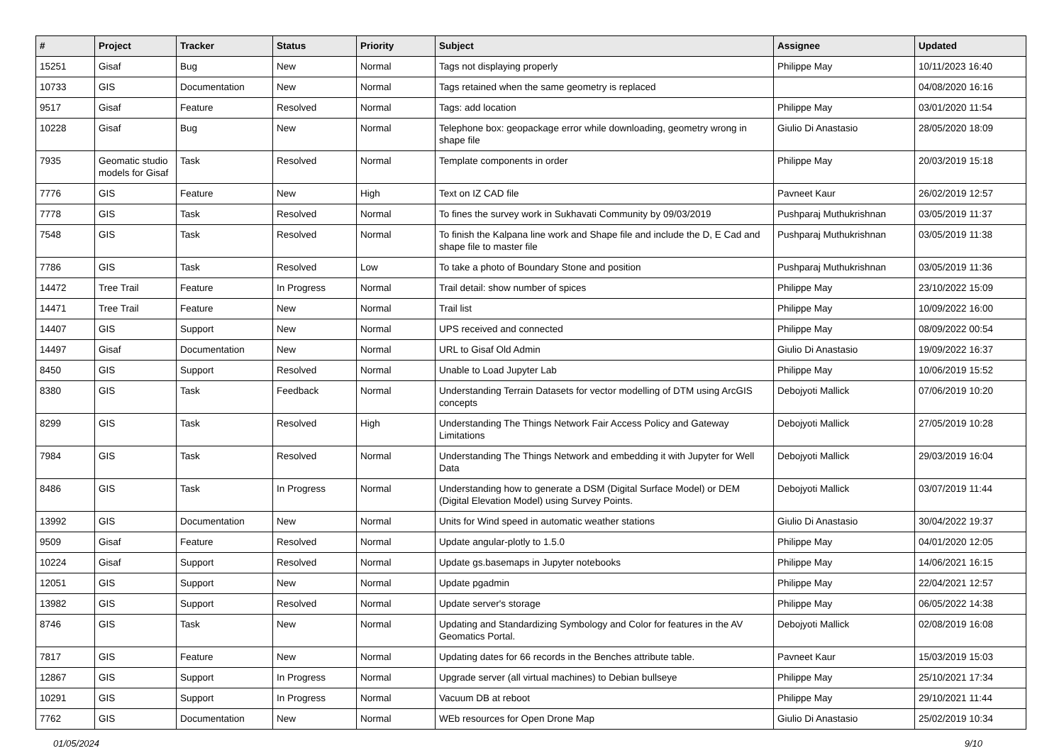| # | Project | Tracker | Status | Priority | Subject | Assignee | Updated |
| --- | --- | --- | --- | --- | --- | --- | --- |
| 15251 | Gisaf | Bug | New | Normal | Tags not displaying properly | Philippe May | 10/11/2023 16:40 |
| 10733 | GIS | Documentation | New | Normal | Tags retained when the same geometry is replaced | | 04/08/2020 16:16 |
| 9517 | Gisaf | Feature | Resolved | Normal | Tags: add location | Philippe May | 03/01/2020 11:54 |
| 10228 | Gisaf | Bug | New | Normal | Telephone box: geopackage error while downloading, geometry wrong in shape file | Giulio Di Anastasio | 28/05/2020 18:09 |
| 7935 | Geomatic studio models for Gisaf | Task | Resolved | Normal | Template components in order | Philippe May | 20/03/2019 15:18 |
| 7776 | GIS | Feature | New | High | Text on IZ CAD file | Pavneet Kaur | 26/02/2019 12:57 |
| 7778 | GIS | Task | Resolved | Normal | To fines the survey work in Sukhavati Community by 09/03/2019 | Pushparaj Muthukrishnan | 03/05/2019 11:37 |
| 7548 | GIS | Task | Resolved | Normal | To finish the Kalpana line work and Shape file and include the D, E Cad and shape file to master file | Pushparaj Muthukrishnan | 03/05/2019 11:38 |
| 7786 | GIS | Task | Resolved | Low | To take a photo of Boundary Stone and position | Pushparaj Muthukrishnan | 03/05/2019 11:36 |
| 14472 | Tree Trail | Feature | In Progress | Normal | Trail detail: show number of spices | Philippe May | 23/10/2022 15:09 |
| 14471 | Tree Trail | Feature | New | Normal | Trail list | Philippe May | 10/09/2022 16:00 |
| 14407 | GIS | Support | New | Normal | UPS received and connected | Philippe May | 08/09/2022 00:54 |
| 14497 | Gisaf | Documentation | New | Normal | URL to Gisaf Old Admin | Giulio Di Anastasio | 19/09/2022 16:37 |
| 8450 | GIS | Support | Resolved | Normal | Unable to Load Jupyter Lab | Philippe May | 10/06/2019 15:52 |
| 8380 | GIS | Task | Feedback | Normal | Understanding Terrain Datasets for vector modelling of DTM using ArcGIS concepts | Debojyoti Mallick | 07/06/2019 10:20 |
| 8299 | GIS | Task | Resolved | High | Understanding The Things Network Fair Access Policy and Gateway Limitations | Debojyoti Mallick | 27/05/2019 10:28 |
| 7984 | GIS | Task | Resolved | Normal | Understanding The Things Network and embedding it with Jupyter for Well Data | Debojyoti Mallick | 29/03/2019 16:04 |
| 8486 | GIS | Task | In Progress | Normal | Understanding how to generate a DSM (Digital Surface Model) or DEM (Digital Elevation Model) using Survey Points. | Debojyoti Mallick | 03/07/2019 11:44 |
| 13992 | GIS | Documentation | New | Normal | Units for Wind speed in automatic weather stations | Giulio Di Anastasio | 30/04/2022 19:37 |
| 9509 | Gisaf | Feature | Resolved | Normal | Update angular-plotly to 1.5.0 | Philippe May | 04/01/2020 12:05 |
| 10224 | Gisaf | Support | Resolved | Normal | Update gs.basemaps in Jupyter notebooks | Philippe May | 14/06/2021 16:15 |
| 12051 | GIS | Support | New | Normal | Update pgadmin | Philippe May | 22/04/2021 12:57 |
| 13982 | GIS | Support | Resolved | Normal | Update server's storage | Philippe May | 06/05/2022 14:38 |
| 8746 | GIS | Task | New | Normal | Updating and Standardizing Symbology and Color for features in the AV Geomatics Portal. | Debojyoti Mallick | 02/08/2019 16:08 |
| 7817 | GIS | Feature | New | Normal | Updating dates for 66 records in the Benches attribute table. | Pavneet Kaur | 15/03/2019 15:03 |
| 12867 | GIS | Support | In Progress | Normal | Upgrade server (all virtual machines) to Debian bullseye | Philippe May | 25/10/2021 17:34 |
| 10291 | GIS | Support | In Progress | Normal | Vacuum DB at reboot | Philippe May | 29/10/2021 11:44 |
| 7762 | GIS | Documentation | New | Normal | WEb resources for Open Drone Map | Giulio Di Anastasio | 25/02/2019 10:34 |
01/05/2024 9/10